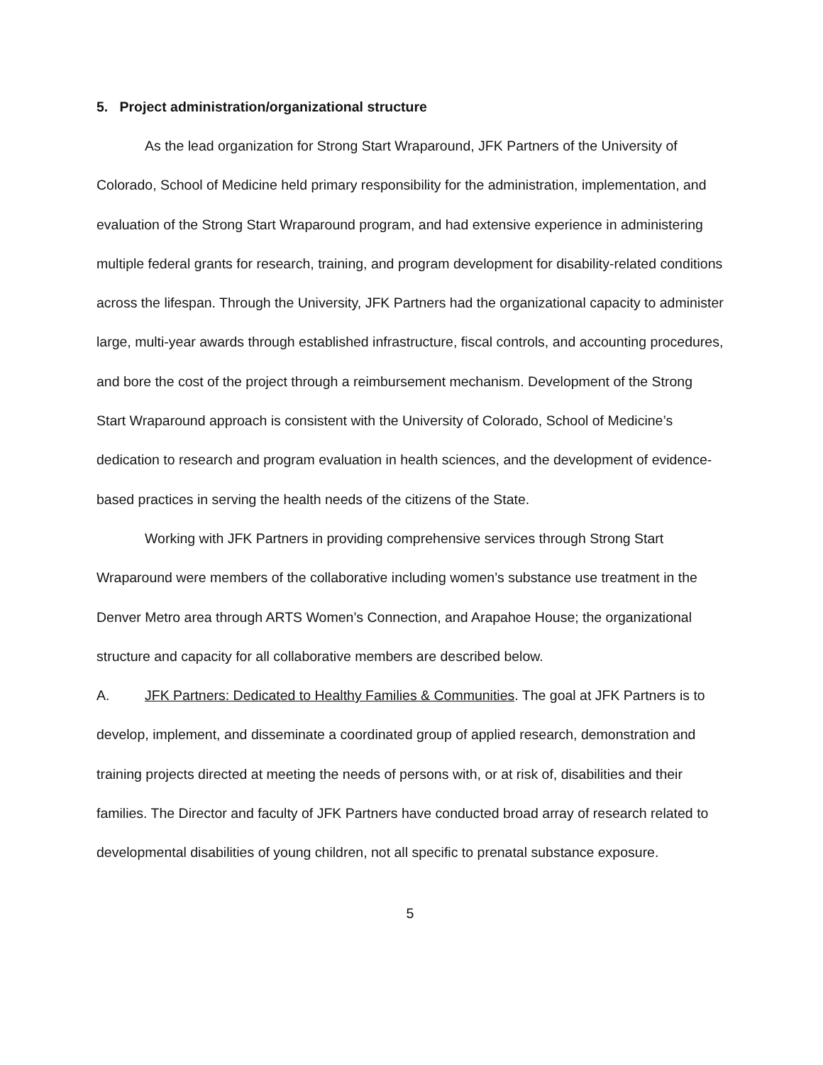5. Project administration/organizational structure
As the lead organization for Strong Start Wraparound, JFK Partners of the University of Colorado, School of Medicine held primary responsibility for the administration, implementation, and evaluation of the Strong Start Wraparound program, and had extensive experience in administering multiple federal grants for research, training, and program development for disability-related conditions across the lifespan. Through the University, JFK Partners had the organizational capacity to administer large, multi-year awards through established infrastructure, fiscal controls, and accounting procedures, and bore the cost of the project through a reimbursement mechanism. Development of the Strong Start Wraparound approach is consistent with the University of Colorado, School of Medicine’s dedication to research and program evaluation in health sciences, and the development of evidence-based practices in serving the health needs of the citizens of the State.
Working with JFK Partners in providing comprehensive services through Strong Start Wraparound were members of the collaborative including women’s substance use treatment in the Denver Metro area through ARTS Women’s Connection, and Arapahoe House; the organizational structure and capacity for all collaborative members are described below.
A. JFK Partners: Dedicated to Healthy Families & Communities. The goal at JFK Partners is to develop, implement, and disseminate a coordinated group of applied research, demonstration and training projects directed at meeting the needs of persons with, or at risk of, disabilities and their families. The Director and faculty of JFK Partners have conducted broad array of research related to developmental disabilities of young children, not all specific to prenatal substance exposure.
5